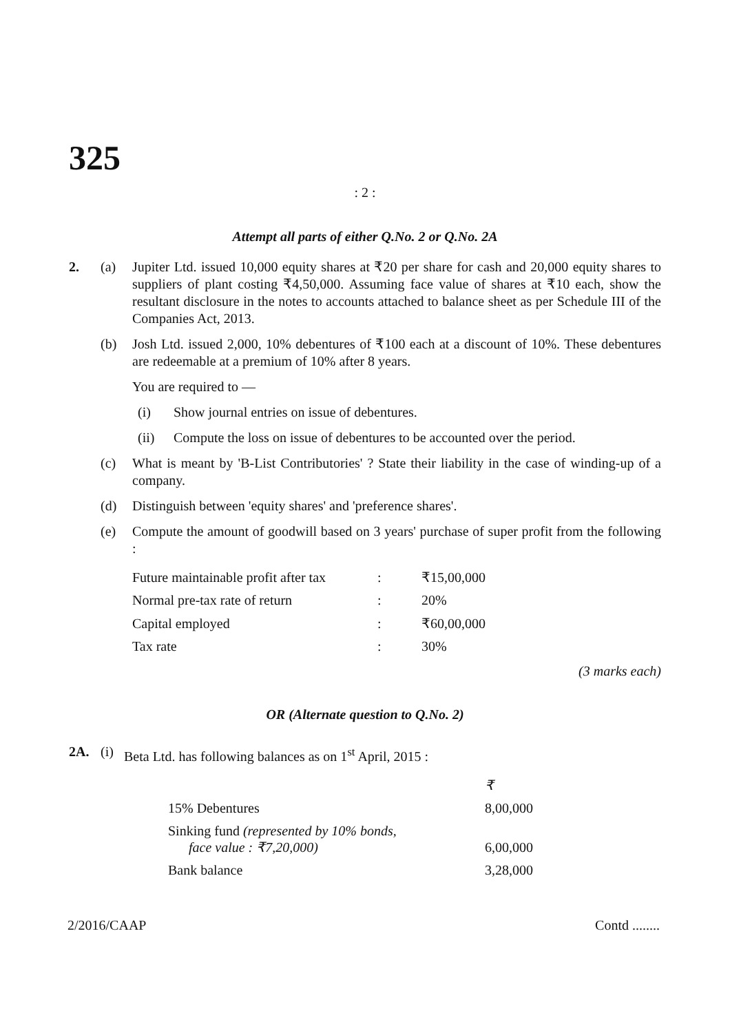325
: 2 :
Attempt all parts of either Q.No. 2 or Q.No. 2A
2. (a) Jupiter Ltd. issued 10,000 equity shares at ₹20 per share for cash and 20,000 equity shares to suppliers of plant costing ₹4,50,000. Assuming face value of shares at ₹10 each, show the resultant disclosure in the notes to accounts attached to balance sheet as per Schedule III of the Companies Act, 2013.
(b) Josh Ltd. issued 2,000, 10% debentures of ₹100 each at a discount of 10%. These debentures are redeemable at a premium of 10% after 8 years.
You are required to —
(i) Show journal entries on issue of debentures.
(ii) Compute the loss on issue of debentures to be accounted over the period.
(c) What is meant by 'B-List Contributories' ? State their liability in the case of winding-up of a company.
(d) Distinguish between 'equity shares' and 'preference shares'.
(e) Compute the amount of goodwill based on 3 years' purchase of super profit from the following :
| Future maintainable profit after tax | : | ₹15,00,000 |
| Normal pre-tax rate of return | : | 20% |
| Capital employed | : | ₹60,00,000 |
| Tax rate | : | 30% |
(3 marks each)
OR (Alternate question to Q.No. 2)
2A. (i)
Beta Ltd. has following balances as on 1<sup>st</sup> April, 2015 :
| | ₹ |
| 15% Debentures | 8,00,000 |
| Sinking fund (represented by 10% bonds, face value : ₹7,20,000) | 6,00,000 |
| Bank balance | 3,28,000 |
2/2016/CAAP Contd ........